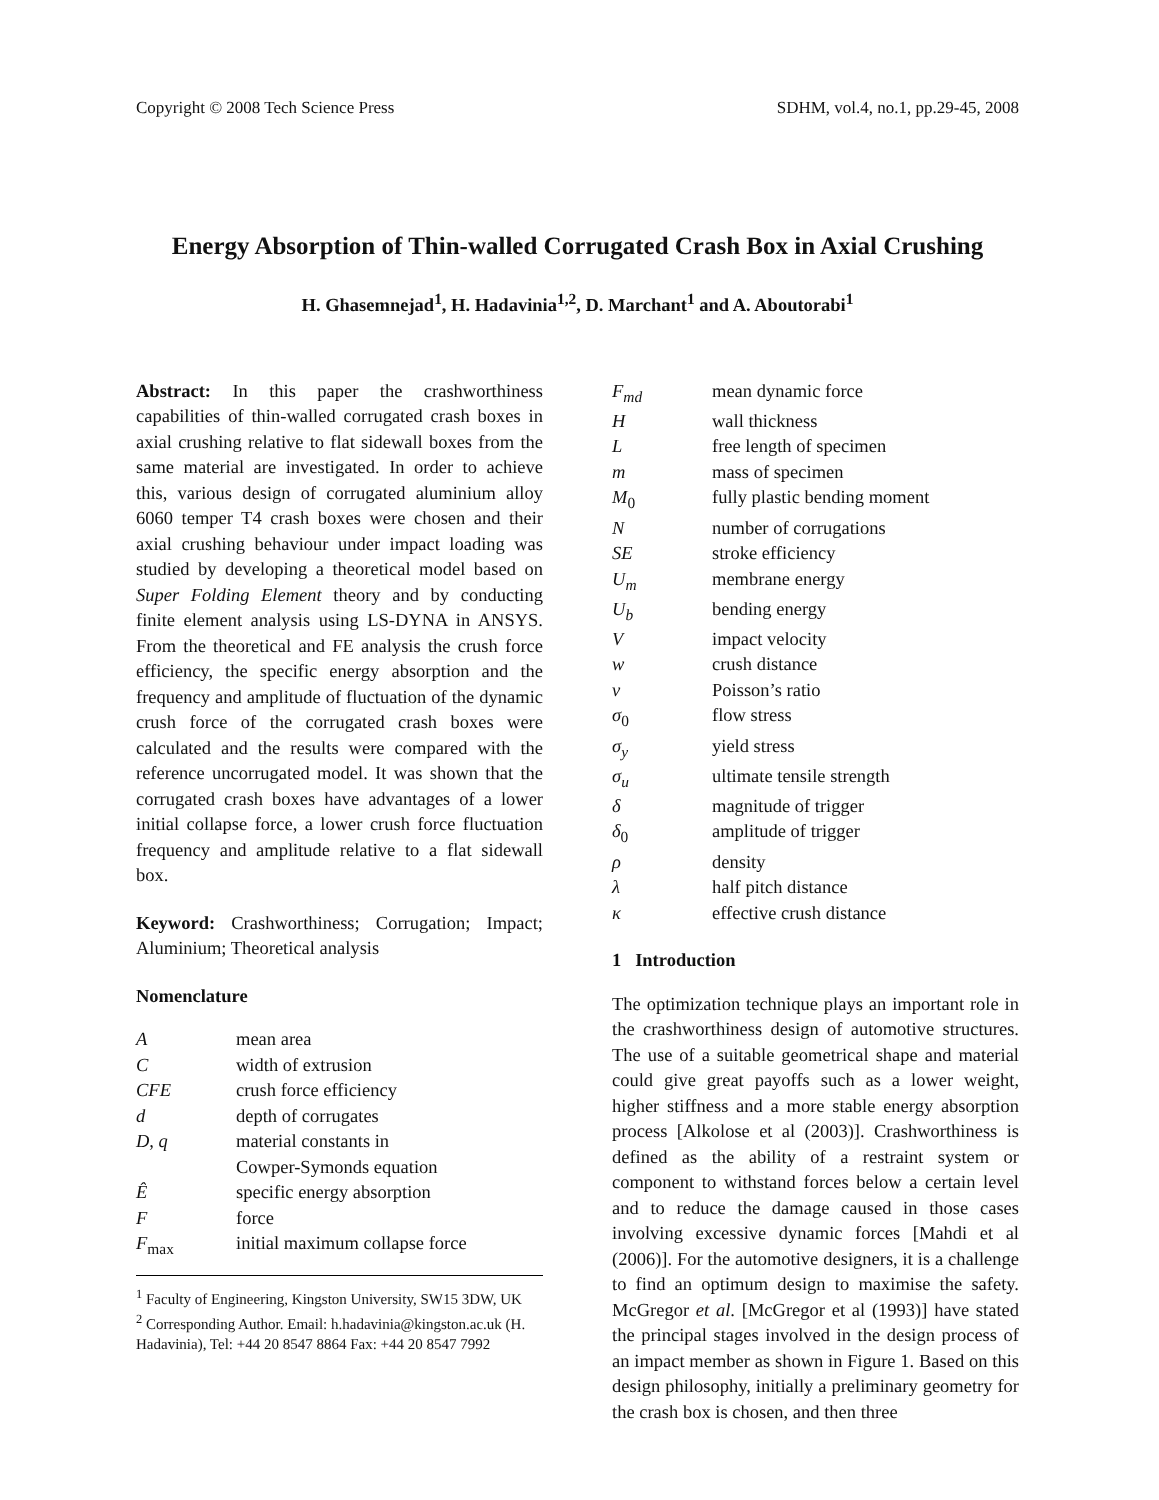Copyright © 2008 Tech Science Press SDHM, vol.4, no.1, pp.29-45, 2008
Energy Absorption of Thin-walled Corrugated Crash Box in Axial Crushing
H. Ghasemnejad<sup>1</sup>, H. Hadavinia<sup>1,2</sup>, D. Marchant<sup>1</sup> and A. Aboutorabi<sup>1</sup>
Abstract: In this paper the crashworthiness capabilities of thin-walled corrugated crash boxes in axial crushing relative to flat sidewall boxes from the same material are investigated. In order to achieve this, various design of corrugated aluminium alloy 6060 temper T4 crash boxes were chosen and their axial crushing behaviour under impact loading was studied by developing a theoretical model based on Super Folding Element theory and by conducting finite element analysis using LS-DYNA in ANSYS. From the theoretical and FE analysis the crush force efficiency, the specific energy absorption and the frequency and amplitude of fluctuation of the dynamic crush force of the corrugated crash boxes were calculated and the results were compared with the reference uncorrugated model. It was shown that the corrugated crash boxes have advantages of a lower initial collapse force, a lower crush force fluctuation frequency and amplitude relative to a flat sidewall box.
Keyword: Crashworthiness; Corrugation; Impact; Aluminium; Theoretical analysis
Nomenclature
| A | mean area |
| C | width of extrusion |
| CFE | crush force efficiency |
| d | depth of corrugates |
| D, q | material constants in Cowper-Symonds equation |
| Ê | specific energy absorption |
| F | force |
| F<sub>max</sub> | initial maximum collapse force |
<sup>1</sup> Faculty of Engineering, Kingston University, SW15 3DW, UK
<sup>2</sup> Corresponding Author. Email: h.hadavinia@kingston.ac.uk (H. Hadavinia), Tel: +44 20 8547 8864 Fax: +44 20 8547 7992
| F<sub>md</sub> | mean dynamic force |
| H | wall thickness |
| L | free length of specimen |
| m | mass of specimen |
| M<sub>0</sub> | fully plastic bending moment |
| N | number of corrugations |
| SE | stroke efficiency |
| U<sub>m</sub> | membrane energy |
| U<sub>b</sub> | bending energy |
| V | impact velocity |
| w | crush distance |
| ν | Poisson’s ratio |
| σ<sub>0</sub> | flow stress |
| σ<sub>y</sub> | yield stress |
| σ<sub>u</sub> | ultimate tensile strength |
| δ | magnitude of trigger |
| δ<sub>0</sub> | amplitude of trigger |
| ρ | density |
| λ | half pitch distance |
| κ | effective crush distance |
1 Introduction
The optimization technique plays an important role in the crashworthiness design of automotive structures. The use of a suitable geometrical shape and material could give great payoffs such as a lower weight, higher stiffness and a more stable energy absorption process [Alkolose et al (2003)]. Crashworthiness is defined as the ability of a restraint system or component to withstand forces below a certain level and to reduce the damage caused in those cases involving excessive dynamic forces [Mahdi et al (2006)]. For the automotive designers, it is a challenge to find an optimum design to maximise the safety. McGregor et al. [McGregor et al (1993)] have stated the principal stages involved in the design process of an impact member as shown in Figure 1. Based on this design philosophy, initially a preliminary geometry for the crash box is chosen, and then three